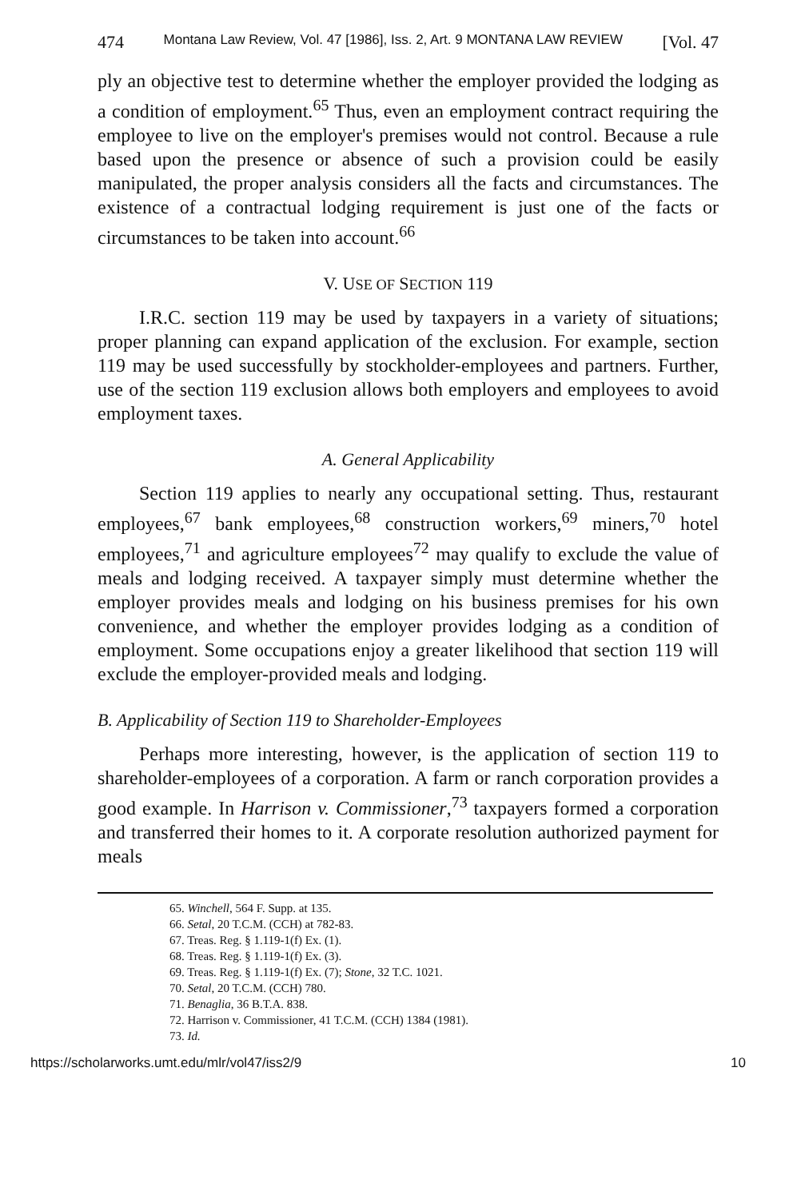474 Montana Law Review, Vol. 47 [1986], Iss. 2, Art. 9 MONTANA LAW REVIEW [Vol. 47
ply an objective test to determine whether the employer provided the lodging as a condition of employment.<sup>65</sup> Thus, even an employment contract requiring the employee to live on the employer's premises would not control. Because a rule based upon the presence or absence of such a provision could be easily manipulated, the proper analysis considers all the facts and circumstances. The existence of a contractual lodging requirement is just one of the facts or circumstances to be taken into account.<sup>66</sup>
V. USE OF SECTION 119
I.R.C. section 119 may be used by taxpayers in a variety of situations; proper planning can expand application of the exclusion. For example, section 119 may be used successfully by stockholder-employees and partners. Further, use of the section 119 exclusion allows both employers and employees to avoid employment taxes.
A. General Applicability
Section 119 applies to nearly any occupational setting. Thus, restaurant employees,<sup>67</sup> bank employees,<sup>68</sup> construction workers,<sup>69</sup> miners,<sup>70</sup> hotel employees,<sup>71</sup> and agriculture employees<sup>72</sup> may qualify to exclude the value of meals and lodging received. A taxpayer simply must determine whether the employer provides meals and lodging on his business premises for his own convenience, and whether the employer provides lodging as a condition of employment. Some occupations enjoy a greater likelihood that section 119 will exclude the employer-provided meals and lodging.
B. Applicability of Section 119 to Shareholder-Employees
Perhaps more interesting, however, is the application of section 119 to shareholder-employees of a corporation. A farm or ranch corporation provides a good example. In Harrison v. Commissioner,<sup>73</sup> taxpayers formed a corporation and transferred their homes to it. A corporate resolution authorized payment for meals
65. Winchell, 564 F. Supp. at 135.
66. Setal, 20 T.C.M. (CCH) at 782-83.
67. Treas. Reg. § 1.119-1(f) Ex. (1).
68. Treas. Reg. § 1.119-1(f) Ex. (3).
69. Treas. Reg. § 1.119-1(f) Ex. (7); Stone, 32 T.C. 1021.
70. Setal, 20 T.C.M. (CCH) 780.
71. Benaglia, 36 B.T.A. 838.
72. Harrison v. Commissioner, 41 T.C.M. (CCH) 1384 (1981).
73. Id.
https://scholarworks.umt.edu/mlr/vol47/iss2/9 10